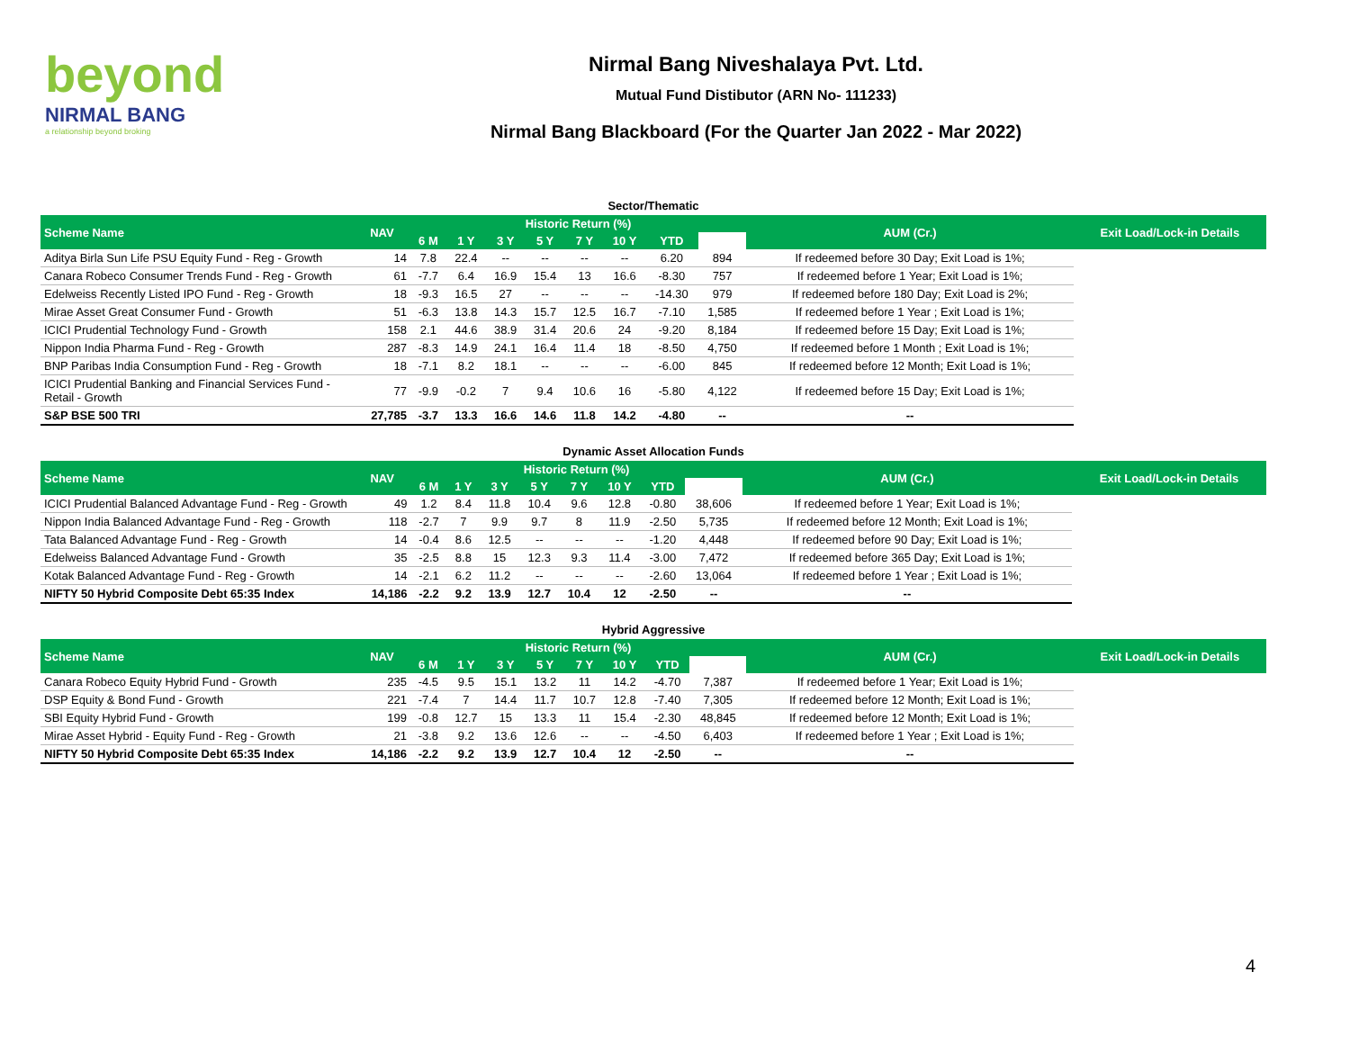beyond
NIRMAL BANG
a relationship beyond broking
Nirmal Bang Niveshalaya Pvt. Ltd.
Mutual Fund Distibutor (ARN No- 111233)
Nirmal Bang Blackboard (For the Quarter Jan 2022 - Mar 2022)
Sector/Thematic
| Scheme Name | NAV | Historic Return (%) | | | | | | | | AUM (Cr.) | Exit Load/Lock-in Details |
| --- | --- | --- | --- | --- | --- | --- | --- | --- | --- | --- | --- |
| | | 6 M | 1 Y | 3 Y | 5 Y | 7 Y | 10 Y | YTD | | | |
| Aditya Birla Sun Life PSU Equity Fund - Reg - Growth | 14 | 7.8 | 22.4 | -- | -- | -- | -- | 6.20 | 894 | If redeemed before 30 Day; Exit Load is 1%; | |
| Canara Robeco Consumer Trends Fund - Reg - Growth | 61 | -7.7 | 6.4 | 16.9 | 15.4 | 13 | 16.6 | -8.30 | 757 | If redeemed before 1 Year; Exit Load is 1%; | |
| Edelweiss Recently Listed IPO Fund - Reg - Growth | 18 | -9.3 | 16.5 | 27 | -- | -- | -- | -14.30 | 979 | If redeemed before 180 Day; Exit Load is 2%; | |
| Mirae Asset Great Consumer Fund - Growth | 51 | -6.3 | 13.8 | 14.3 | 15.7 | 12.5 | 16.7 | -7.10 | 1,585 | If redeemed before 1 Year ; Exit Load is 1%; | |
| ICICI Prudential Technology Fund - Growth | 158 | 2.1 | 44.6 | 38.9 | 31.4 | 20.6 | 24 | -9.20 | 8,184 | If redeemed before 15 Day; Exit Load is 1%; | |
| Nippon India Pharma Fund - Reg - Growth | 287 | -8.3 | 14.9 | 24.1 | 16.4 | 11.4 | 18 | -8.50 | 4,750 | If redeemed before 1 Month ; Exit Load is 1%; | |
| BNP Paribas India Consumption Fund - Reg - Growth | 18 | -7.1 | 8.2 | 18.1 | -- | -- | -- | -6.00 | 845 | If redeemed before 12 Month; Exit Load is 1%; | |
| ICICI Prudential Banking and Financial Services Fund - Retail - Growth | 77 | -9.9 | -0.2 | 7 | 9.4 | 10.6 | 16 | -5.80 | 4,122 | If redeemed before 15 Day; Exit Load is 1%; | |
| S&P BSE 500 TRI | 27,785 | -3.7 | 13.3 | 16.6 | 14.6 | 11.8 | 14.2 | -4.80 | -- | -- | |
Dynamic Asset Allocation Funds
| Scheme Name | NAV | Historic Return (%) | | | | | | | | AUM (Cr.) | Exit Load/Lock-in Details |
| --- | --- | --- | --- | --- | --- | --- | --- | --- | --- | --- | --- |
| | | 6 M | 1 Y | 3 Y | 5 Y | 7 Y | 10 Y | YTD | | | |
| ICICI Prudential Balanced Advantage Fund - Reg - Growth | 49 | 1.2 | 8.4 | 11.8 | 10.4 | 9.6 | 12.8 | -0.80 | 38,606 | If redeemed before 1 Year; Exit Load is 1%; | |
| Nippon India Balanced Advantage Fund - Reg - Growth | 118 | -2.7 | 7 | 9.9 | 9.7 | 8 | 11.9 | -2.50 | 5,735 | If redeemed before 12 Month; Exit Load is 1%; | |
| Tata Balanced Advantage Fund - Reg - Growth | 14 | -0.4 | 8.6 | 12.5 | -- | -- | -- | -1.20 | 4,448 | If redeemed before 90 Day; Exit Load is 1%; | |
| Edelweiss Balanced Advantage Fund - Growth | 35 | -2.5 | 8.8 | 15 | 12.3 | 9.3 | 11.4 | -3.00 | 7,472 | If redeemed before 365 Day; Exit Load is 1%; | |
| Kotak Balanced Advantage Fund - Reg - Growth | 14 | -2.1 | 6.2 | 11.2 | -- | -- | -- | -2.60 | 13,064 | If redeemed before 1 Year ; Exit Load is 1%; | |
| NIFTY 50 Hybrid Composite Debt 65:35 Index | 14,186 | -2.2 | 9.2 | 13.9 | 12.7 | 10.4 | 12 | -2.50 | -- | -- | |
Hybrid Aggressive
| Scheme Name | NAV | Historic Return (%) | | | | | | | | AUM (Cr.) | Exit Load/Lock-in Details |
| --- | --- | --- | --- | --- | --- | --- | --- | --- | --- | --- | --- |
| | | 6 M | 1 Y | 3 Y | 5 Y | 7 Y | 10 Y | YTD | | | |
| Canara Robeco Equity Hybrid Fund - Growth | 235 | -4.5 | 9.5 | 15.1 | 13.2 | 11 | 14.2 | -4.70 | 7,387 | If redeemed before 1 Year; Exit Load is 1%; | |
| DSP Equity & Bond Fund - Growth | 221 | -7.4 | 7 | 14.4 | 11.7 | 10.7 | 12.8 | -7.40 | 7,305 | If redeemed before 12 Month; Exit Load is 1%; | |
| SBI Equity Hybrid Fund - Growth | 199 | -0.8 | 12.7 | 15 | 13.3 | 11 | 15.4 | -2.30 | 48,845 | If redeemed before 12 Month; Exit Load is 1%; | |
| Mirae Asset Hybrid - Equity Fund - Reg - Growth | 21 | -3.8 | 9.2 | 13.6 | 12.6 | -- | -- | -4.50 | 6,403 | If redeemed before 1 Year ; Exit Load is 1%; | |
| NIFTY 50 Hybrid Composite Debt 65:35 Index | 14,186 | -2.2 | 9.2 | 13.9 | 12.7 | 10.4 | 12 | -2.50 | -- | -- | |
4